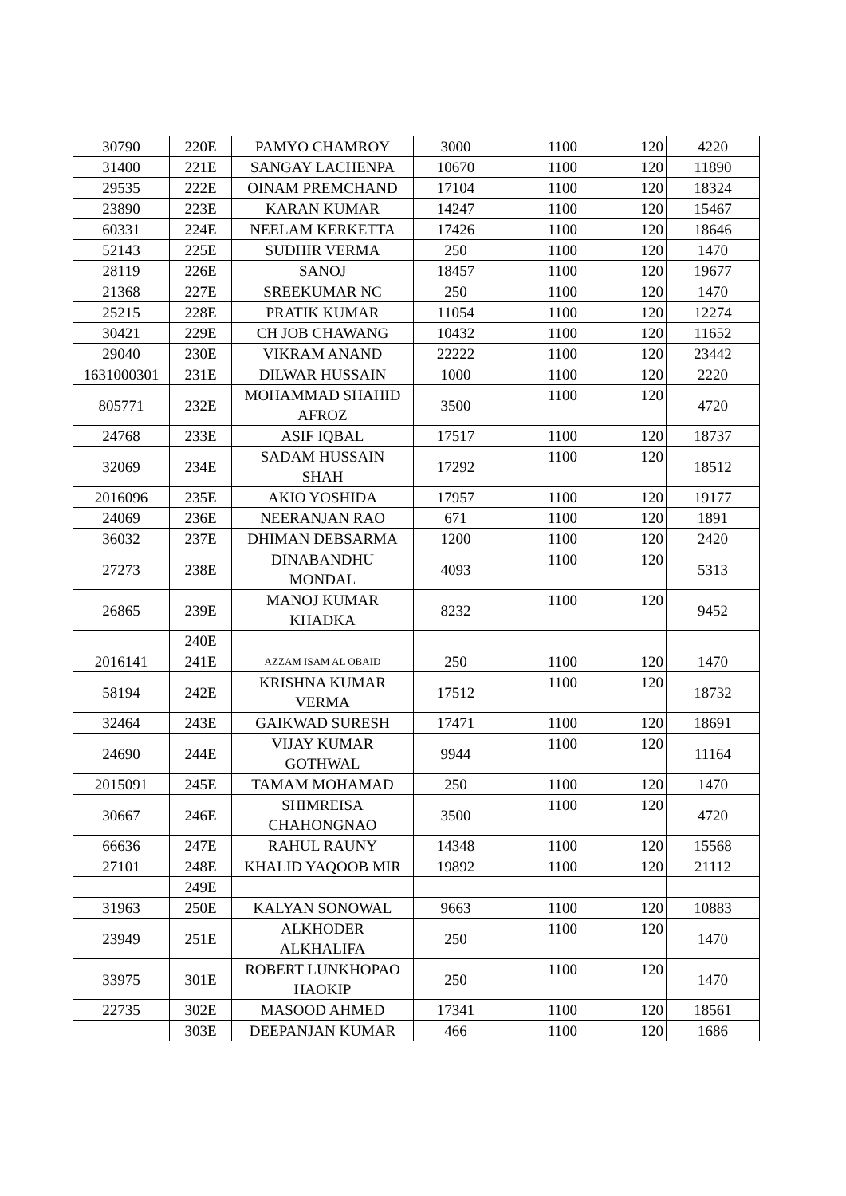| 30790 | 220E | PAMYO CHAMROY | 3000 | 1100 | 120 | 4220 |
| 31400 | 221E | SANGAY LACHENPA | 10670 | 1100 | 120 | 11890 |
| 29535 | 222E | OINAM PREMCHAND | 17104 | 1100 | 120 | 18324 |
| 23890 | 223E | KARAN KUMAR | 14247 | 1100 | 120 | 15467 |
| 60331 | 224E | NEELAM KERKETTA | 17426 | 1100 | 120 | 18646 |
| 52143 | 225E | SUDHIR VERMA | 250 | 1100 | 120 | 1470 |
| 28119 | 226E | SANOJ | 18457 | 1100 | 120 | 19677 |
| 21368 | 227E | SREEKUMAR NC | 250 | 1100 | 120 | 1470 |
| 25215 | 228E | PRATIK KUMAR | 11054 | 1100 | 120 | 12274 |
| 30421 | 229E | CH JOB CHAWANG | 10432 | 1100 | 120 | 11652 |
| 29040 | 230E | VIKRAM ANAND | 22222 | 1100 | 120 | 23442 |
| 1631000301 | 231E | DILWAR HUSSAIN | 1000 | 1100 | 120 | 2220 |
| 805771 | 232E | MOHAMMAD SHAHID AFROZ | 3500 | 1100 | 120 | 4720 |
| 24768 | 233E | ASIF IQBAL | 17517 | 1100 | 120 | 18737 |
| 32069 | 234E | SADAM HUSSAIN SHAH | 17292 | 1100 | 120 | 18512 |
| 2016096 | 235E | AKIO YOSHIDA | 17957 | 1100 | 120 | 19177 |
| 24069 | 236E | NEERANJAN RAO | 671 | 1100 | 120 | 1891 |
| 36032 | 237E | DHIMAN DEBSARMA | 1200 | 1100 | 120 | 2420 |
| 27273 | 238E | DINABANDHU MONDAL | 4093 | 1100 | 120 | 5313 |
| 26865 | 239E | MANOJ KUMAR KHADKA | 8232 | 1100 | 120 | 9452 |
| | 240E | | | | | |
| 2016141 | 241E | AZZAM ISAM AL OBAID | 250 | 1100 | 120 | 1470 |
| 58194 | 242E | KRISHNA KUMAR VERMA | 17512 | 1100 | 120 | 18732 |
| 32464 | 243E | GAIKWAD SURESH | 17471 | 1100 | 120 | 18691 |
| 24690 | 244E | VIJAY KUMAR GOTHWAL | 9944 | 1100 | 120 | 11164 |
| 2015091 | 245E | TAMAM MOHAMAD | 250 | 1100 | 120 | 1470 |
| 30667 | 246E | SHIMREISA CHAHONGNAO | 3500 | 1100 | 120 | 4720 |
| 66636 | 247E | RAHUL RAUNY | 14348 | 1100 | 120 | 15568 |
| 27101 | 248E | KHALID YAQOOB MIR | 19892 | 1100 | 120 | 21112 |
| | 249E | | | | | |
| 31963 | 250E | KALYAN SONOWAL | 9663 | 1100 | 120 | 10883 |
| 23949 | 251E | ALKHODER ALKHALIFA | 250 | 1100 | 120 | 1470 |
| 33975 | 301E | ROBERT LUNKHOPAO HAOKIP | 250 | 1100 | 120 | 1470 |
| 22735 | 302E | MASOOD AHMED | 17341 | 1100 | 120 | 18561 |
| | 303E | DEEPANJAN KUMAR | 466 | 1100 | 120 | 1686 |